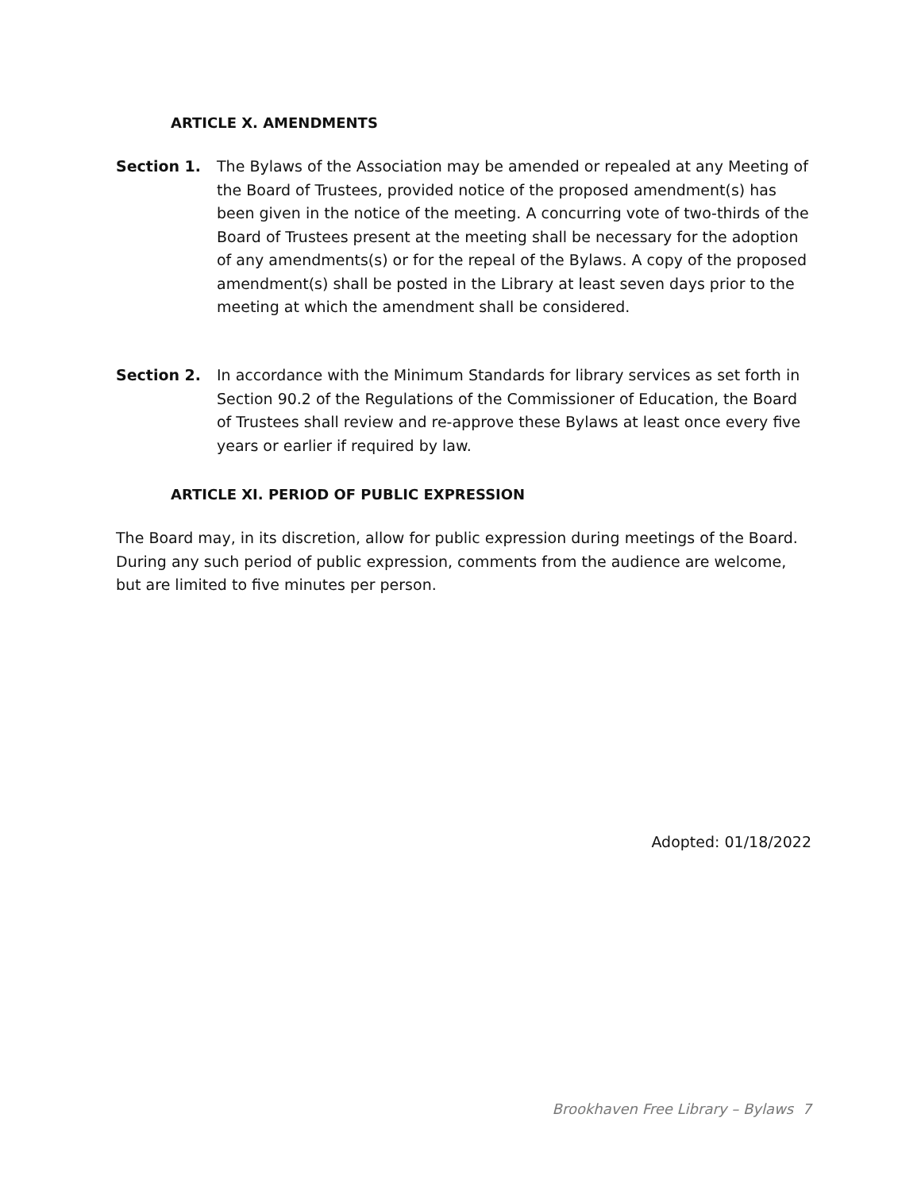ARTICLE X. AMENDMENTS
Section 1. The Bylaws of the Association may be amended or repealed at any Meeting of the Board of Trustees, provided notice of the proposed amendment(s) has been given in the notice of the meeting. A concurring vote of two-thirds of the Board of Trustees present at the meeting shall be necessary for the adoption of any amendments(s) or for the repeal of the Bylaws. A copy of the proposed amendment(s) shall be posted in the Library at least seven days prior to the meeting at which the amendment shall be considered.
Section 2. In accordance with the Minimum Standards for library services as set forth in Section 90.2 of the Regulations of the Commissioner of Education, the Board of Trustees shall review and re-approve these Bylaws at least once every five years or earlier if required by law.
ARTICLE XI. PERIOD OF PUBLIC EXPRESSION
The Board may, in its discretion, allow for public expression during meetings of the Board. During any such period of public expression, comments from the audience are welcome, but are limited to five minutes per person.
Adopted: 01/18/2022
Brookhaven Free Library – Bylaws 7